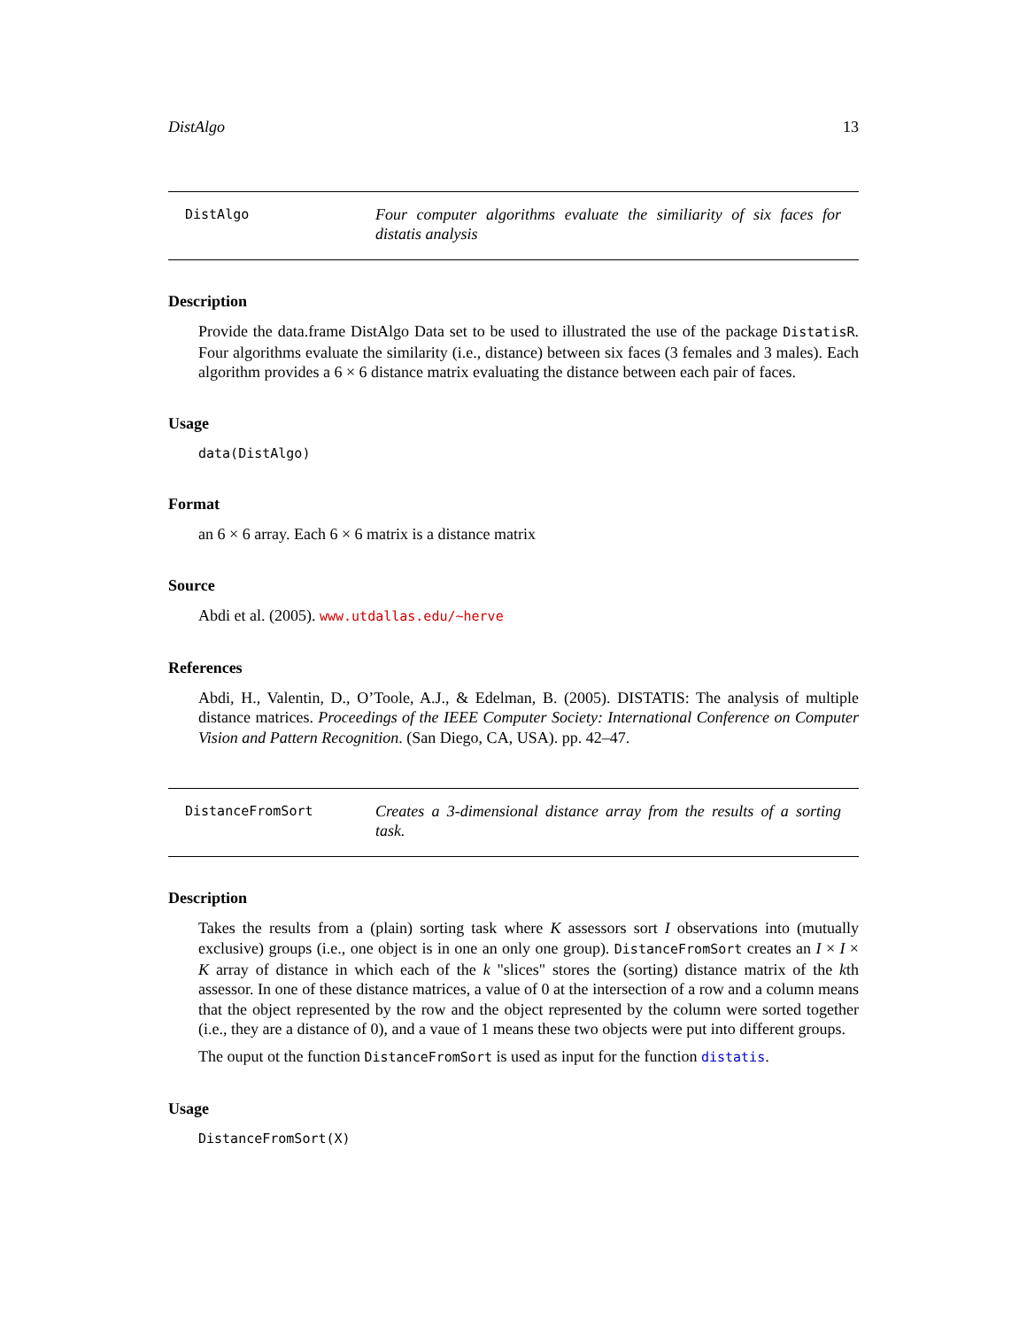DistAlgo 13
DistAlgo
Four computer algorithms evaluate the similiarity of six faces for distatis analysis
Description
Provide the data.frame DistAlgo Data set to be used to illustrated the use of the package DistatisR. Four algorithms evaluate the similarity (i.e., distance) between six faces (3 females and 3 males). Each algorithm provides a 6 × 6 distance matrix evaluating the distance between each pair of faces.
Usage
data(DistAlgo)
Format
an 6 × 6 array. Each 6 × 6 matrix is a distance matrix
Source
Abdi et al. (2005). www.utdallas.edu/~herve
References
Abdi, H., Valentin, D., O’Toole, A.J., & Edelman, B. (2005). DISTATIS: The analysis of multiple distance matrices. Proceedings of the IEEE Computer Society: International Conference on Computer Vision and Pattern Recognition. (San Diego, CA, USA). pp. 42–47.
DistanceFromSort
Creates a 3-dimensional distance array from the results of a sorting task.
Description
Takes the results from a (plain) sorting task where K assessors sort I observations into (mutually exclusive) groups (i.e., one object is in one an only one group). DistanceFromSort creates an I × I × K array of distance in which each of the k "slices" stores the (sorting) distance matrix of the kth assessor. In one of these distance matrices, a value of 0 at the intersection of a row and a column means that the object represented by the row and the object represented by the column were sorted together (i.e., they are a distance of 0), and a vaue of 1 means these two objects were put into different groups.
The ouput ot the function DistanceFromSort is used as input for the function distatis.
Usage
DistanceFromSort(X)